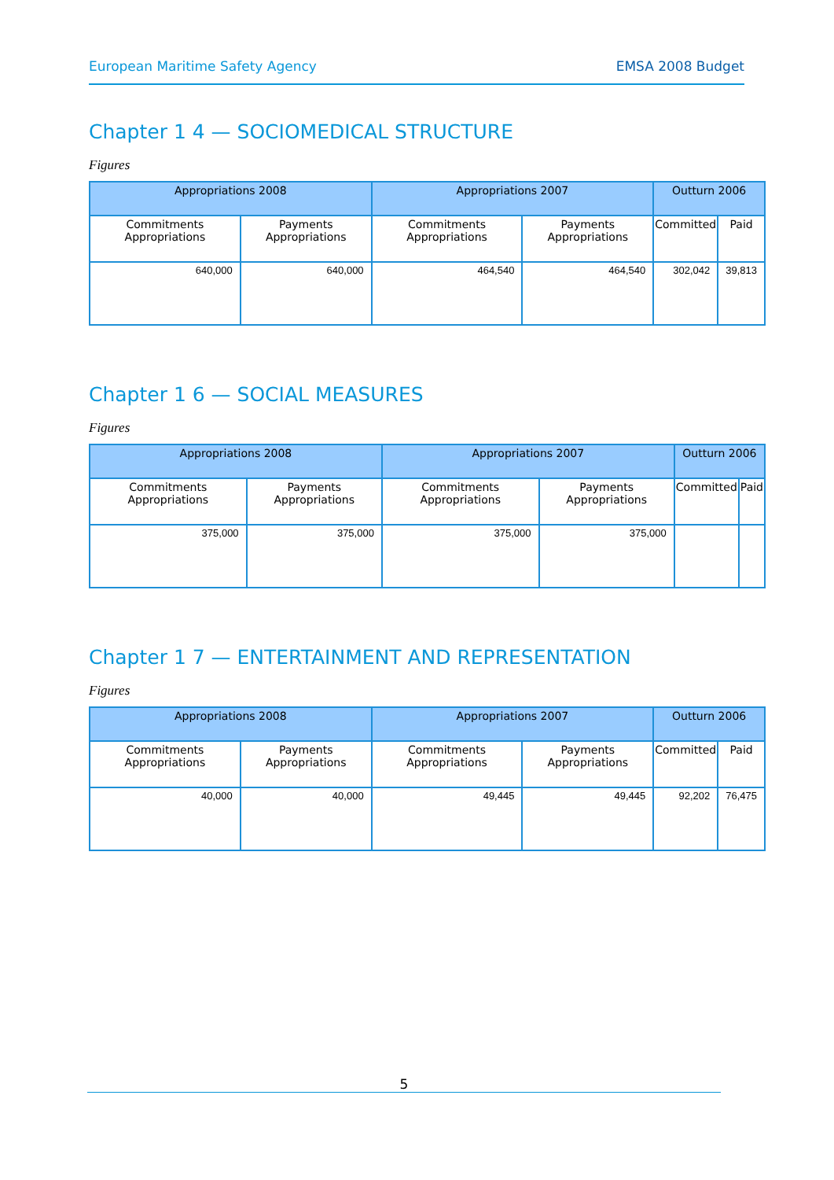European Maritime Safety Agency EMSA 2008 Budget
Chapter 1 4 — SOCIOMEDICAL STRUCTURE
Figures
| Appropriations 2008 | | Appropriations 2007 | | Outturn 2006 | |
| --- | --- | --- | --- | --- | --- |
| Commitments Appropriations | Payments Appropriations | Commitments Appropriations | Payments Appropriations | Committed | Paid |
| 640,000 | 640,000 | 464,540 | 464,540 | 302,042 | 39,813 |
Chapter 1 6 — SOCIAL MEASURES
Figures
| Appropriations 2008 | | Appropriations 2007 | | Outturn 2006 | |
| --- | --- | --- | --- | --- | --- |
| Commitments Appropriations | Payments Appropriations | Commitments Appropriations | Payments Appropriations | Committed | Paid |
| 375,000 | 375,000 | 375,000 | 375,000 | | |
Chapter 1 7 — ENTERTAINMENT AND REPRESENTATION
Figures
| Appropriations 2008 | | Appropriations 2007 | | Outturn 2006 | |
| --- | --- | --- | --- | --- | --- |
| Commitments Appropriations | Payments Appropriations | Commitments Appropriations | Payments Appropriations | Committed | Paid |
| 40,000 | 40,000 | 49,445 | 49,445 | 92,202 | 76,475 |
5